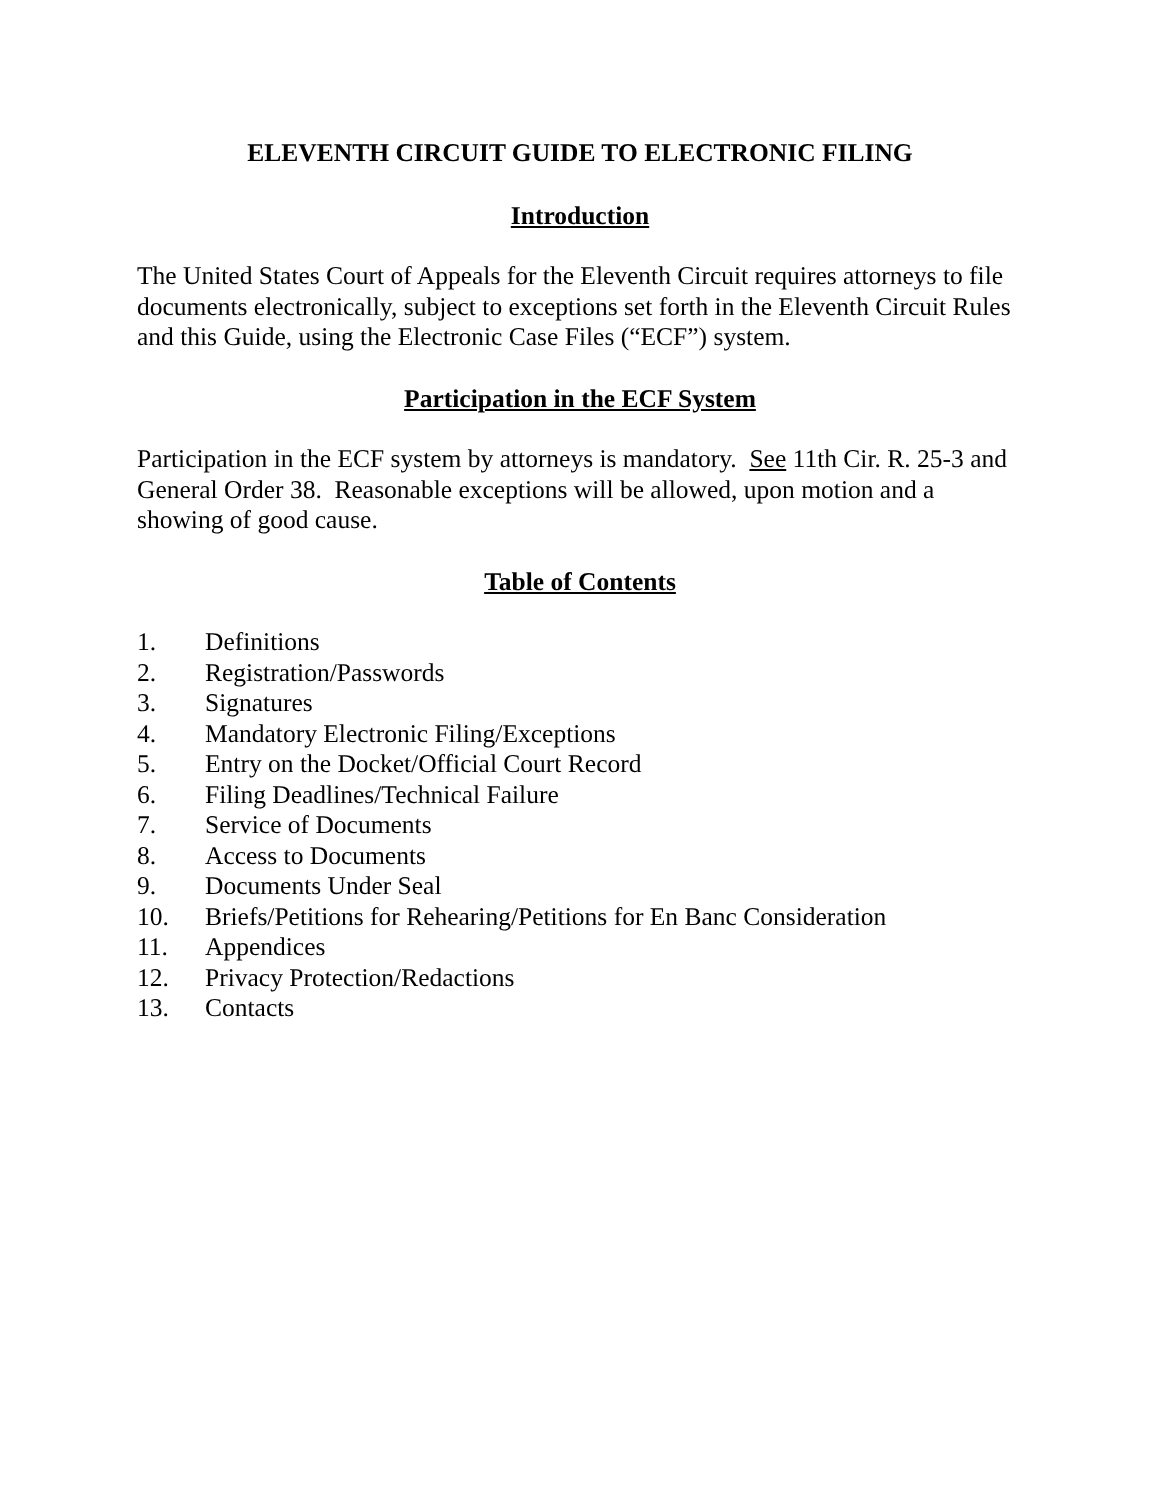ELEVENTH CIRCUIT GUIDE TO ELECTRONIC FILING
Introduction
The United States Court of Appeals for the Eleventh Circuit requires attorneys to file documents electronically, subject to exceptions set forth in the Eleventh Circuit Rules and this Guide, using the Electronic Case Files (“ECF”) system.
Participation in the ECF System
Participation in the ECF system by attorneys is mandatory. See 11th Cir. R. 25-3 and General Order 38. Reasonable exceptions will be allowed, upon motion and a showing of good cause.
Table of Contents
1. Definitions
2. Registration/Passwords
3. Signatures
4. Mandatory Electronic Filing/Exceptions
5. Entry on the Docket/Official Court Record
6. Filing Deadlines/Technical Failure
7. Service of Documents
8. Access to Documents
9. Documents Under Seal
10. Briefs/Petitions for Rehearing/Petitions for En Banc Consideration
11. Appendices
12. Privacy Protection/Redactions
13. Contacts